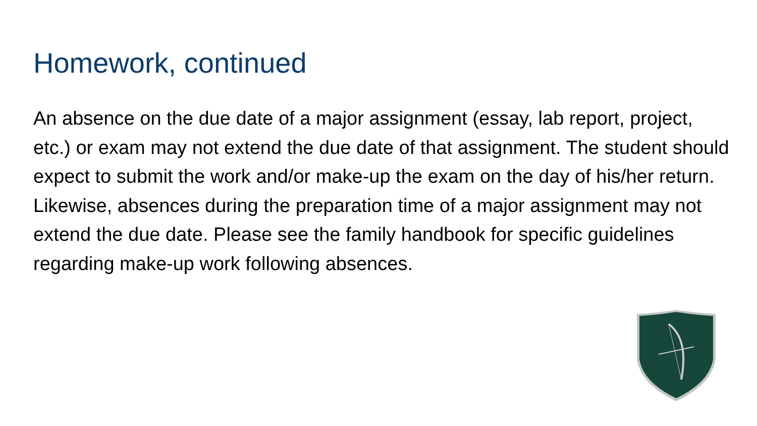Homework, continued
An absence on the due date of a major assignment (essay, lab report, project, etc.) or exam may not extend the due date of that assignment. The student should expect to submit the work and/or make-up the exam on the day of his/her return. Likewise, absences during the preparation time of a major assignment may not extend the due date. Please see the family handbook for specific guidelines regarding make-up work following absences.